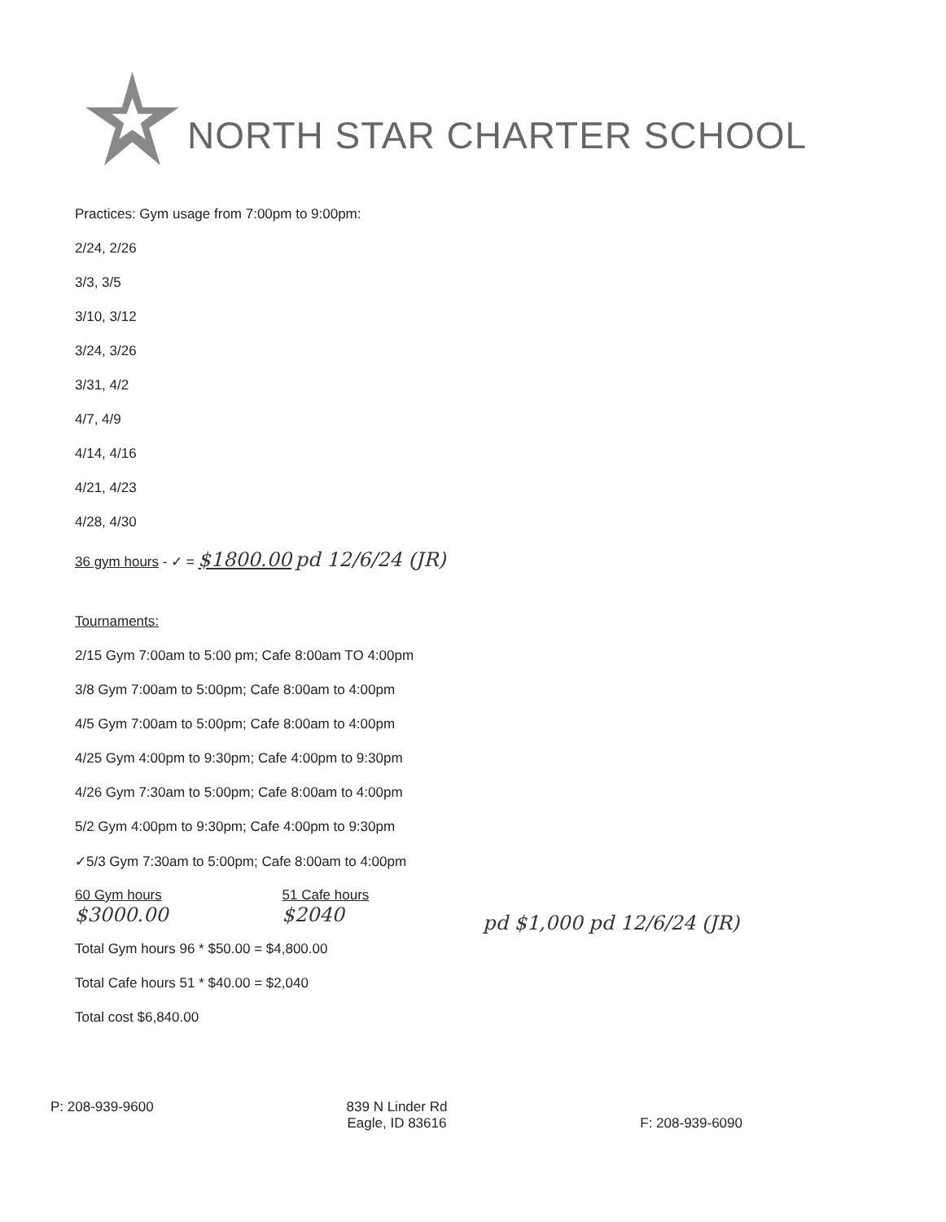NORTH STAR CHARTER SCHOOL
Practices: Gym usage from 7:00pm to 9:00pm:
2/24, 2/26
3/3, 3/5
3/10, 3/12
3/24, 3/26
3/31, 4/2
4/7, 4/9
4/14, 4/16
4/21, 4/23
4/28, 4/30
36 gym hours - ✓ = $1800.00 pd 12/6/24 (JR)
Tournaments:
2/15 Gym 7:00am to 5:00 pm; Cafe 8:00am TO 4:00pm
3/8 Gym 7:00am to 5:00pm; Cafe 8:00am to 4:00pm
4/5 Gym 7:00am to 5:00pm; Cafe 8:00am to 4:00pm
4/25 Gym 4:00pm to 9:30pm; Cafe 4:00pm to 9:30pm
4/26 Gym 7:30am to 5:00pm; Cafe 8:00am to 4:00pm
5/2 Gym 4:00pm to 9:30pm; Cafe 4:00pm to 9:30pm
✓5/3 Gym 7:30am to 5:00pm; Cafe 8:00am to 4:00pm
60 Gym hours
$3000.00
51 Cafe hours
$2040
pd $1,000 pd 12/6/24 (JR)
Total Gym hours 96 * $50.00 = $4,800.00
Total Cafe hours 51 * $40.00 = $2,040
Total cost $6,840.00
P: 208-939-9600 839 N Linder Rd
Eagle, ID 83616
F: 208-939-6090